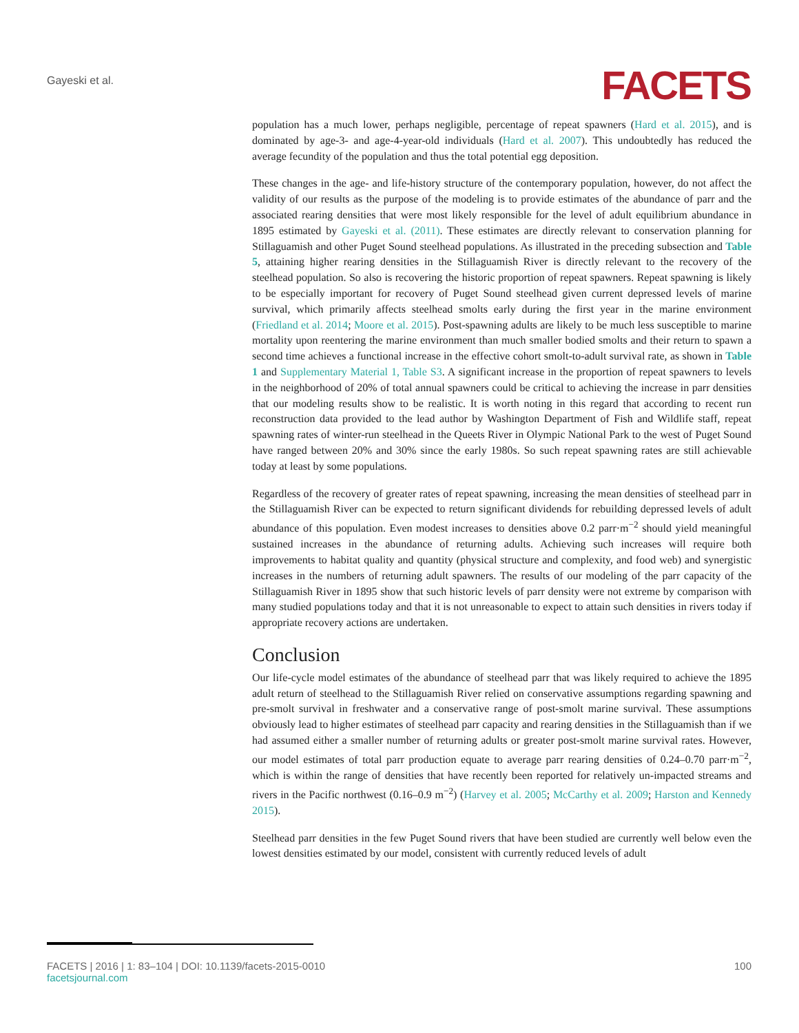Gayeski et al.
FACETS
population has a much lower, perhaps negligible, percentage of repeat spawners (Hard et al. 2015), and is dominated by age-3- and age-4-year-old individuals (Hard et al. 2007). This undoubtedly has reduced the average fecundity of the population and thus the total potential egg deposition.
These changes in the age- and life-history structure of the contemporary population, however, do not affect the validity of our results as the purpose of the modeling is to provide estimates of the abundance of parr and the associated rearing densities that were most likely responsible for the level of adult equilibrium abundance in 1895 estimated by Gayeski et al. (2011). These estimates are directly relevant to conservation planning for Stillaguamish and other Puget Sound steelhead populations. As illustrated in the preceding subsection and Table 5, attaining higher rearing densities in the Stillaguamish River is directly relevant to the recovery of the steelhead population. So also is recovering the historic proportion of repeat spawners. Repeat spawning is likely to be especially important for recovery of Puget Sound steelhead given current depressed levels of marine survival, which primarily affects steelhead smolts early during the first year in the marine environment (Friedland et al. 2014; Moore et al. 2015). Post-spawning adults are likely to be much less susceptible to marine mortality upon reentering the marine environment than much smaller bodied smolts and their return to spawn a second time achieves a functional increase in the effective cohort smolt-to-adult survival rate, as shown in Table 1 and Supplementary Material 1, Table S3. A significant increase in the proportion of repeat spawners to levels in the neighborhood of 20% of total annual spawners could be critical to achieving the increase in parr densities that our modeling results show to be realistic. It is worth noting in this regard that according to recent run reconstruction data provided to the lead author by Washington Department of Fish and Wildlife staff, repeat spawning rates of winter-run steelhead in the Queets River in Olympic National Park to the west of Puget Sound have ranged between 20% and 30% since the early 1980s. So such repeat spawning rates are still achievable today at least by some populations.
Regardless of the recovery of greater rates of repeat spawning, increasing the mean densities of steelhead parr in the Stillaguamish River can be expected to return significant dividends for rebuilding depressed levels of adult abundance of this population. Even modest increases to densities above 0.2 parr·m<sup>−2</sup> should yield meaningful sustained increases in the abundance of returning adults. Achieving such increases will require both improvements to habitat quality and quantity (physical structure and complexity, and food web) and synergistic increases in the numbers of returning adult spawners. The results of our modeling of the parr capacity of the Stillaguamish River in 1895 show that such historic levels of parr density were not extreme by comparison with many studied populations today and that it is not unreasonable to expect to attain such densities in rivers today if appropriate recovery actions are undertaken.
Conclusion
Our life-cycle model estimates of the abundance of steelhead parr that was likely required to achieve the 1895 adult return of steelhead to the Stillaguamish River relied on conservative assumptions regarding spawning and pre-smolt survival in freshwater and a conservative range of post-smolt marine survival. These assumptions obviously lead to higher estimates of steelhead parr capacity and rearing densities in the Stillaguamish than if we had assumed either a smaller number of returning adults or greater post-smolt marine survival rates. However, our model estimates of total parr production equate to average parr rearing densities of 0.24–0.70 parr·m<sup>−2</sup>, which is within the range of densities that have recently been reported for relatively un-impacted streams and rivers in the Pacific northwest (0.16–0.9 m<sup>−2</sup>) (Harvey et al. 2005; McCarthy et al. 2009; Harston and Kennedy 2015).
Steelhead parr densities in the few Puget Sound rivers that have been studied are currently well below even the lowest densities estimated by our model, consistent with currently reduced levels of adult
FACETS | 2016 | 1: 83–104 | DOI: 10.1139/facets-2015-0010 100
facetsjournal.com